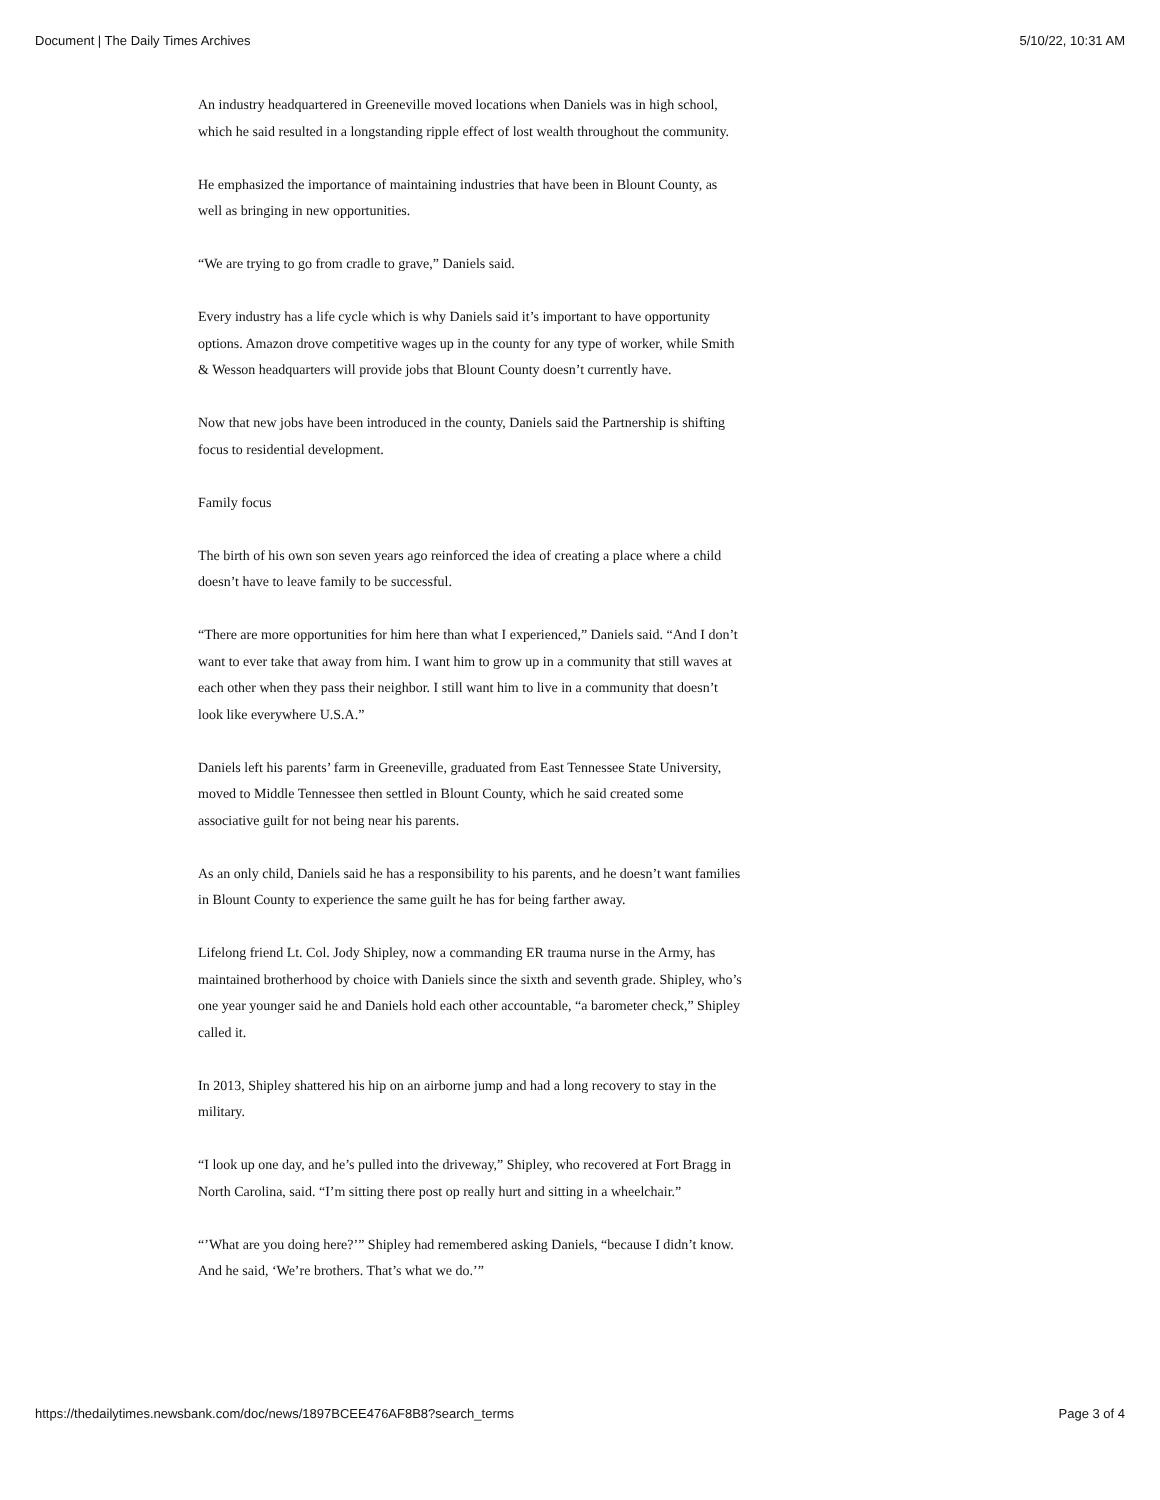Document | The Daily Times Archives 5/10/22, 10:31 AM
An industry headquartered in Greeneville moved locations when Daniels was in high school, which he said resulted in a longstanding ripple effect of lost wealth throughout the community.
He emphasized the importance of maintaining industries that have been in Blount County, as well as bringing in new opportunities.
“We are trying to go from cradle to grave,” Daniels said.
Every industry has a life cycle which is why Daniels said it’s important to have opportunity options. Amazon drove competitive wages up in the county for any type of worker, while Smith & Wesson headquarters will provide jobs that Blount County doesn’t currently have.
Now that new jobs have been introduced in the county, Daniels said the Partnership is shifting focus to residential development.
Family focus
The birth of his own son seven years ago reinforced the idea of creating a place where a child doesn’t have to leave family to be successful.
“There are more opportunities for him here than what I experienced,” Daniels said. “And I don’t want to ever take that away from him. I want him to grow up in a community that still waves at each other when they pass their neighbor. I still want him to live in a community that doesn’t look like everywhere U.S.A.”
Daniels left his parents’ farm in Greeneville, graduated from East Tennessee State University, moved to Middle Tennessee then settled in Blount County, which he said created some associative guilt for not being near his parents.
As an only child, Daniels said he has a responsibility to his parents, and he doesn’t want families in Blount County to experience the same guilt he has for being farther away.
Lifelong friend Lt. Col. Jody Shipley, now a commanding ER trauma nurse in the Army, has maintained brotherhood by choice with Daniels since the sixth and seventh grade. Shipley, who’s one year younger said he and Daniels hold each other accountable, “a barometer check,” Shipley called it.
In 2013, Shipley shattered his hip on an airborne jump and had a long recovery to stay in the military.
“I look up one day, and he’s pulled into the driveway,” Shipley, who recovered at Fort Bragg in North Carolina, said. “I’m sitting there post op really hurt and sitting in a wheelchair.”
“’What are you doing here?’” Shipley had remembered asking Daniels, “because I didn’t know. And he said, ‘We’re brothers. That’s what we do.’”
https://thedailytimes.newsbank.com/doc/news/1897BCEE476AF8B8?search_terms Page 3 of 4